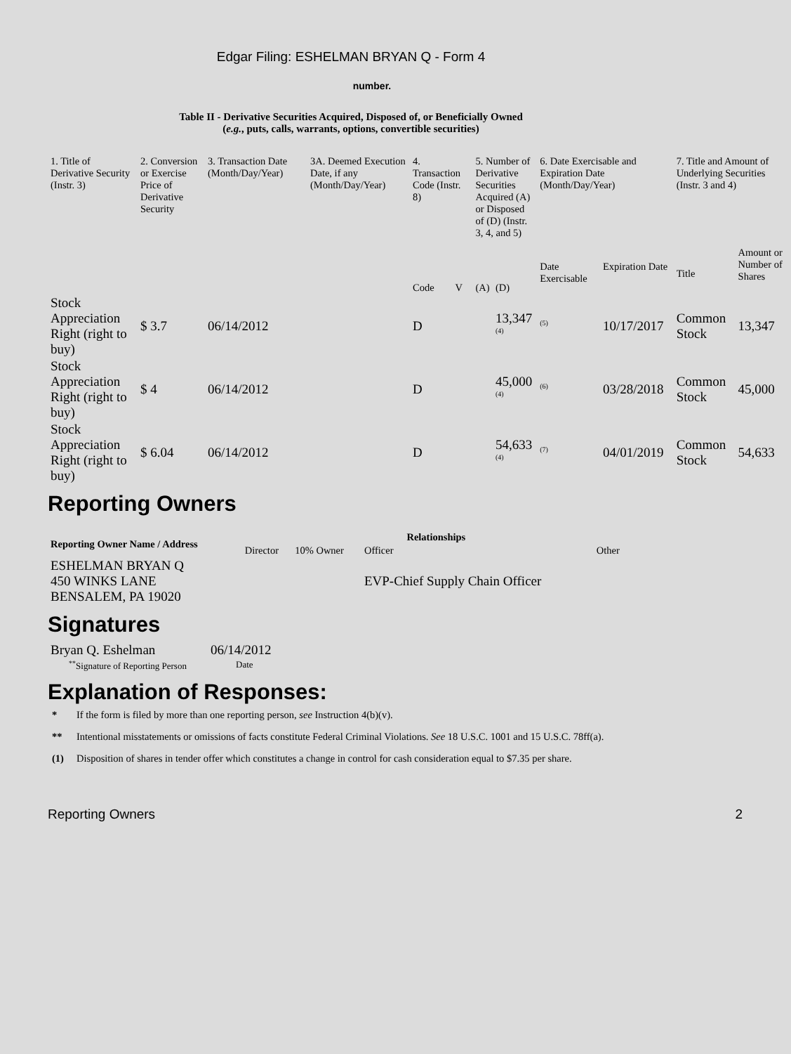Edgar Filing: ESHELMAN BRYAN Q - Form 4
number.
Table II - Derivative Securities Acquired, Disposed of, or Beneficially Owned
(e.g., puts, calls, warrants, options, convertible securities)
| 1. Title of Derivative Security (Instr. 3) | 2. Conversion or Exercise Price of Derivative Security | 3. Transaction Date (Month/Day/Year) | 3A. Deemed Execution Date, if any (Month/Day/Year) | 4. Transaction Code (Instr. 8) | | 5. Number of Derivative Securities Acquired (A) or Disposed of (D) (Instr. 3, 4, and 5) | | 6. Date Exercisable and Expiration Date (Month/Day/Year) | | 7. Title and Amount of Underlying Securities (Instr. 3 and 4) | |
| --- | --- | --- | --- | --- | --- | --- | --- | --- | --- | --- | --- |
| | | | | Code | V | (A) | (D) | Date Exercisable | Expiration Date | Title | Amount or Number of Shares |
| Stock Appreciation Right (right to buy) | $ 3.7 | 06/14/2012 | | D | | | 13,347 <sup>(4)</sup> | <sup>(5)</sup> | 10/17/2017 | Common Stock | 13,347 |
| Stock Appreciation Right (right to buy) | $ 4 | 06/14/2012 | | D | | | 45,000 <sup>(4)</sup> | <sup>(6)</sup> | 03/28/2018 | Common Stock | 45,000 |
| Stock Appreciation Right (right to buy) | $ 6.04 | 06/14/2012 | | D | | | 54,633 <sup>(4)</sup> | <sup>(7)</sup> | 04/01/2019 | Common Stock | 54,633 |
Reporting Owners
| Reporting Owner Name / Address | Relationships | | | |
| --- | --- | --- | --- | --- |
| | Director | 10% Owner | Officer | Other |
| ESHELMAN BRYAN Q 450 WINKS LANE BENSALEM, PA 19020 | | | EVP-Chief Supply Chain Officer | |
Signatures
| Bryan Q. Eshelman | 06/14/2012 |
| <sup>**</sup> Signature of Reporting Person | Date |
Explanation of Responses:
* If the form is filed by more than one reporting person, see Instruction 4(b)(v).
** Intentional misstatements or omissions of facts constitute Federal Criminal Violations. See 18 U.S.C. 1001 and 15 U.S.C. 78ff(a).
(1) Disposition of shares in tender offer which constitutes a change in control for cash consideration equal to $7.35 per share.
Reporting Owners 2